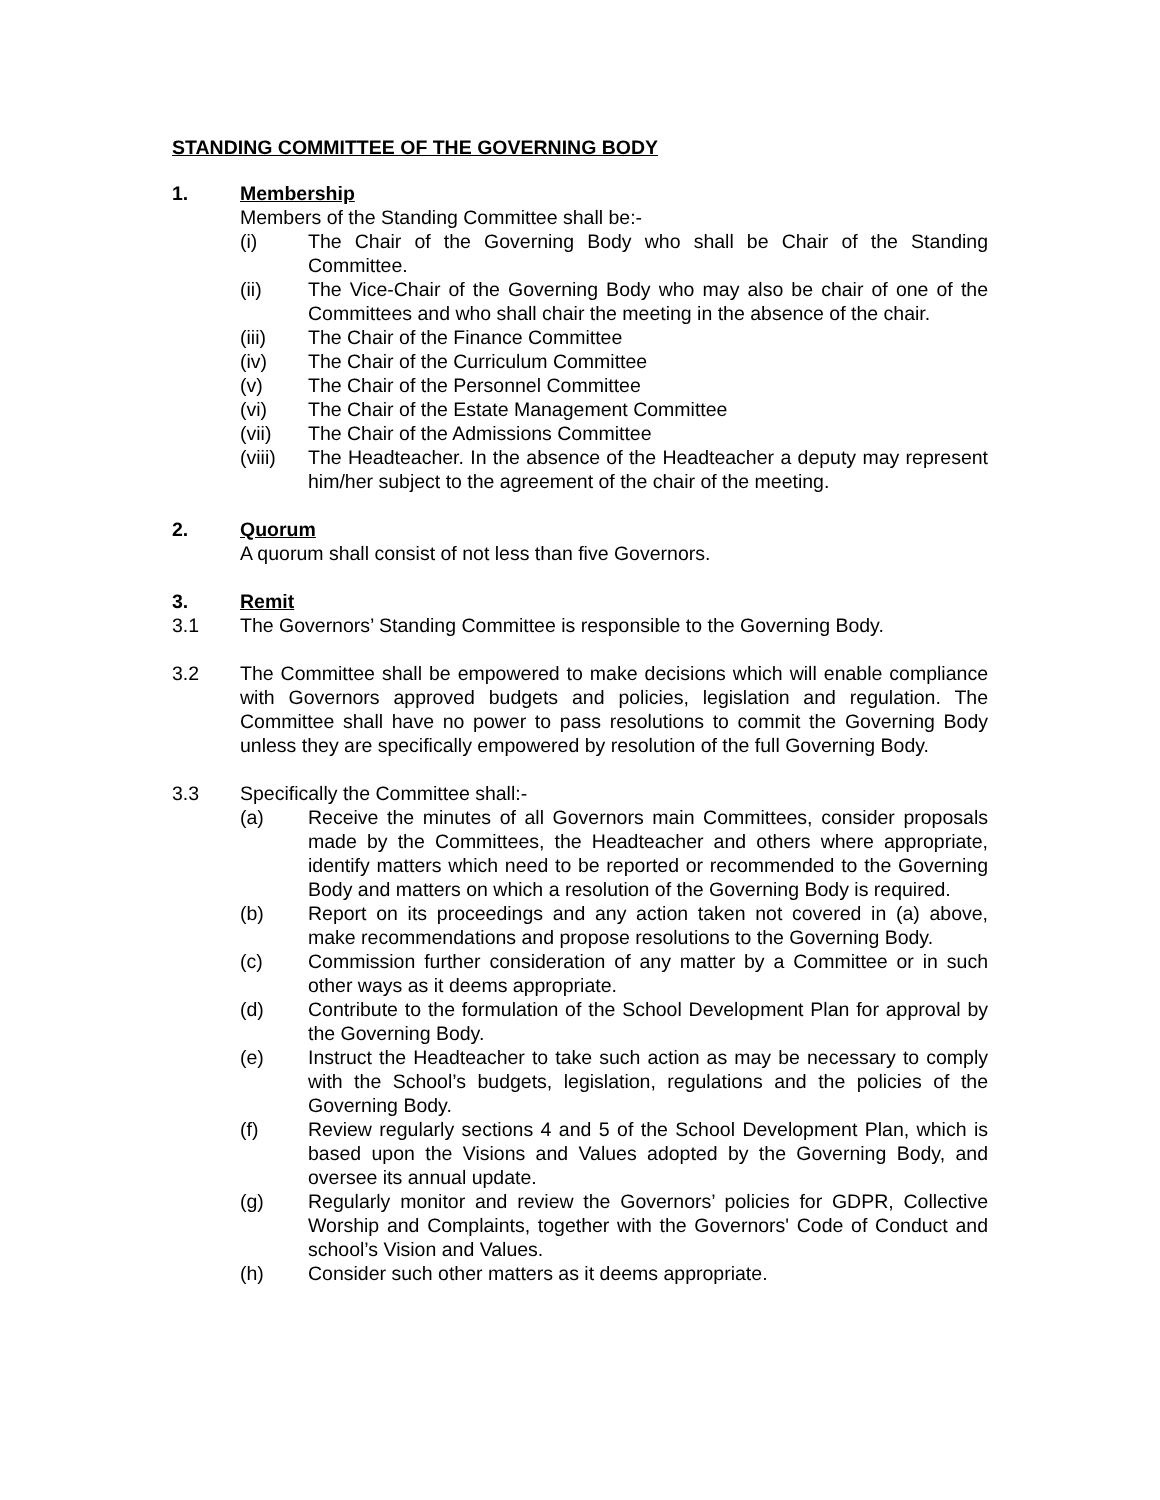STANDING COMMITTEE OF THE GOVERNING BODY
1. Membership
Members of the Standing Committee shall be:-
(i) The Chair of the Governing Body who shall be Chair of the Standing Committee.
(ii) The Vice-Chair of the Governing Body who may also be chair of one of the Committees and who shall chair the meeting in the absence of the chair.
(iii) The Chair of the Finance Committee
(iv) The Chair of the Curriculum Committee
(v) The Chair of the Personnel Committee
(vi) The Chair of the Estate Management Committee
(vii) The Chair of the Admissions Committee
(viii) The Headteacher. In the absence of the Headteacher a deputy may represent him/her subject to the agreement of the chair of the meeting.
2. Quorum
A quorum shall consist of not less than five Governors.
3. Remit
3.1 The Governors’ Standing Committee is responsible to the Governing Body.
3.2 The Committee shall be empowered to make decisions which will enable compliance with Governors approved budgets and policies, legislation and regulation. The Committee shall have no power to pass resolutions to commit the Governing Body unless they are specifically empowered by resolution of the full Governing Body.
3.3 Specifically the Committee shall:-
(a) Receive the minutes of all Governors main Committees, consider proposals made by the Committees, the Headteacher and others where appropriate, identify matters which need to be reported or recommended to the Governing Body and matters on which a resolution of the Governing Body is required.
(b) Report on its proceedings and any action taken not covered in (a) above, make recommendations and propose resolutions to the Governing Body.
(c) Commission further consideration of any matter by a Committee or in such other ways as it deems appropriate.
(d) Contribute to the formulation of the School Development Plan for approval by the Governing Body.
(e) Instruct the Headteacher to take such action as may be necessary to comply with the School’s budgets, legislation, regulations and the policies of the Governing Body.
(f) Review regularly sections 4 and 5 of the School Development Plan, which is based upon the Visions and Values adopted by the Governing Body, and oversee its annual update.
(g) Regularly monitor and review the Governors’ policies for GDPR, Collective Worship and Complaints, together with the Governors' Code of Conduct and school’s Vision and Values.
(h) Consider such other matters as it deems appropriate.